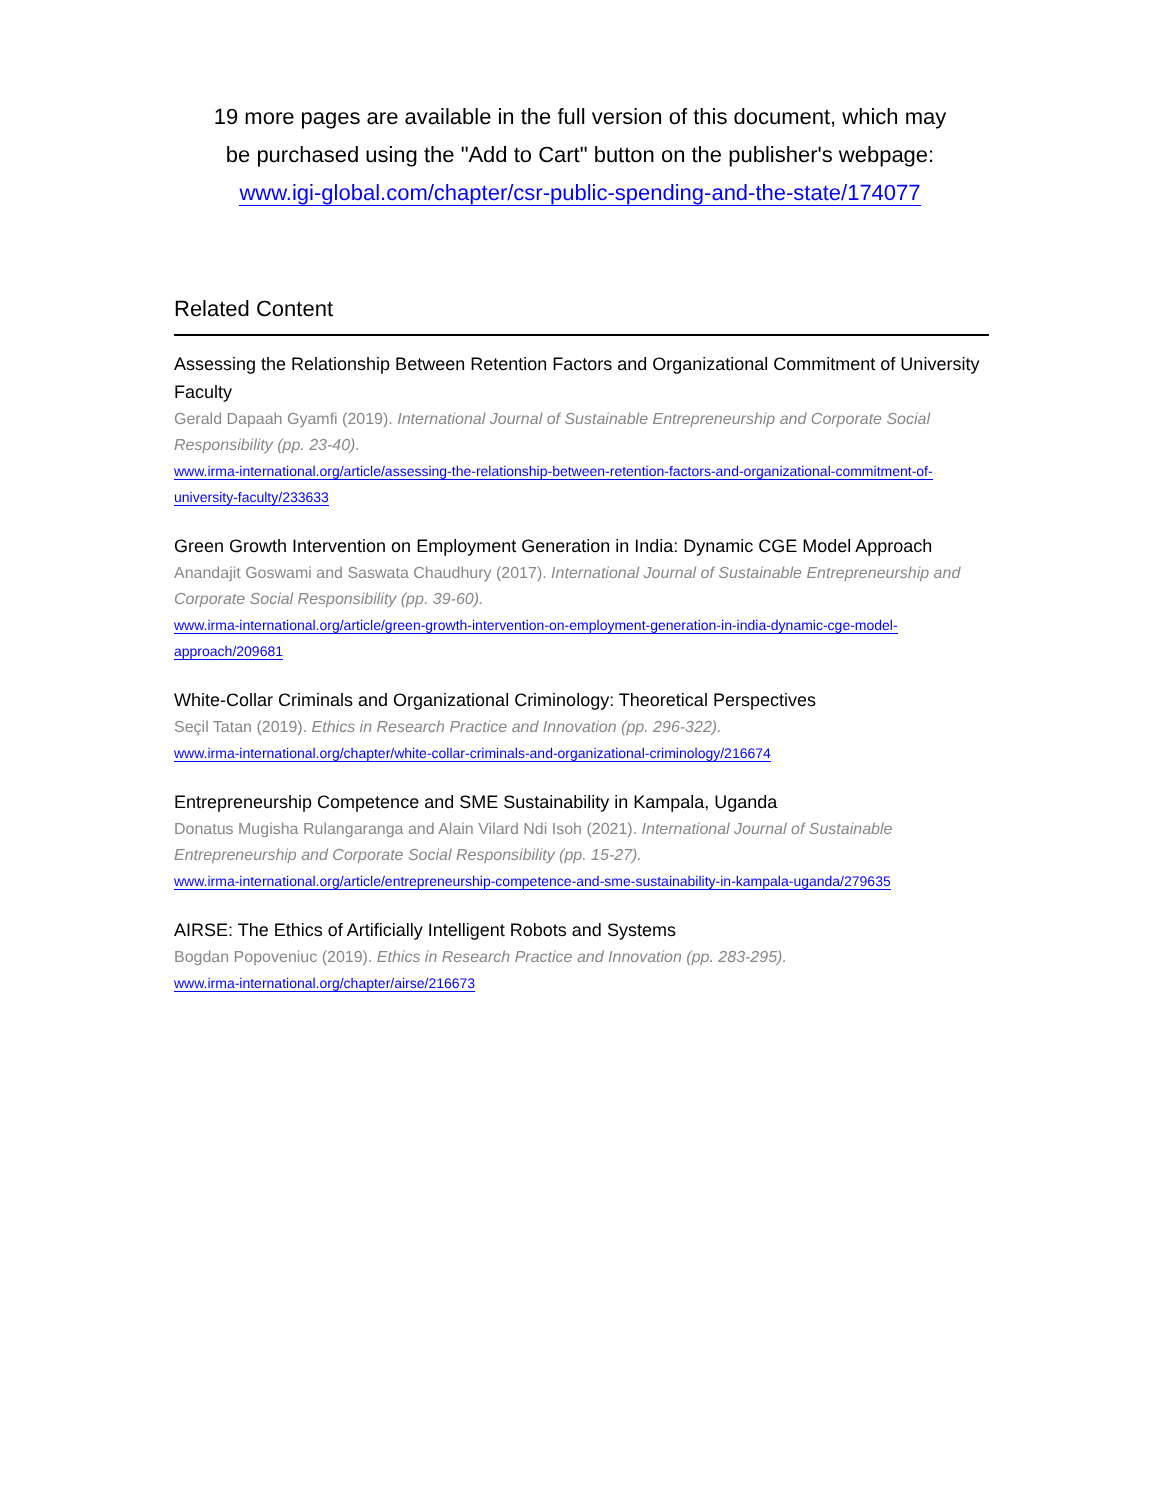19 more pages are available in the full version of this document, which may
be purchased using the "Add to Cart" button on the publisher's webpage:
www.igi-global.com/chapter/csr-public-spending-and-the-state/174077
Related Content
Assessing the Relationship Between Retention Factors and Organizational Commitment of University Faculty
Gerald Dapaah Gyamfi (2019). International Journal of Sustainable Entrepreneurship and Corporate Social Responsibility (pp. 23-40).
www.irma-international.org/article/assessing-the-relationship-between-retention-factors-and-organizational-commitment-of-university-faculty/233633
Green Growth Intervention on Employment Generation in India: Dynamic CGE Model Approach
Anandajit Goswami and Saswata Chaudhury (2017). International Journal of Sustainable Entrepreneurship and Corporate Social Responsibility (pp. 39-60).
www.irma-international.org/article/green-growth-intervention-on-employment-generation-in-india-dynamic-cge-model-approach/209681
White-Collar Criminals and Organizational Criminology: Theoretical Perspectives
Seçil Tatan (2019). Ethics in Research Practice and Innovation (pp. 296-322).
www.irma-international.org/chapter/white-collar-criminals-and-organizational-criminology/216674
Entrepreneurship Competence and SME Sustainability in Kampala, Uganda
Donatus Mugisha Rulangaranga and Alain Vilard Ndi Isoh (2021). International Journal of Sustainable Entrepreneurship and Corporate Social Responsibility (pp. 15-27).
www.irma-international.org/article/entrepreneurship-competence-and-sme-sustainability-in-kampala-uganda/279635
AIRSE: The Ethics of Artificially Intelligent Robots and Systems
Bogdan Popoveniuc (2019). Ethics in Research Practice and Innovation (pp. 283-295).
www.irma-international.org/chapter/airse/216673